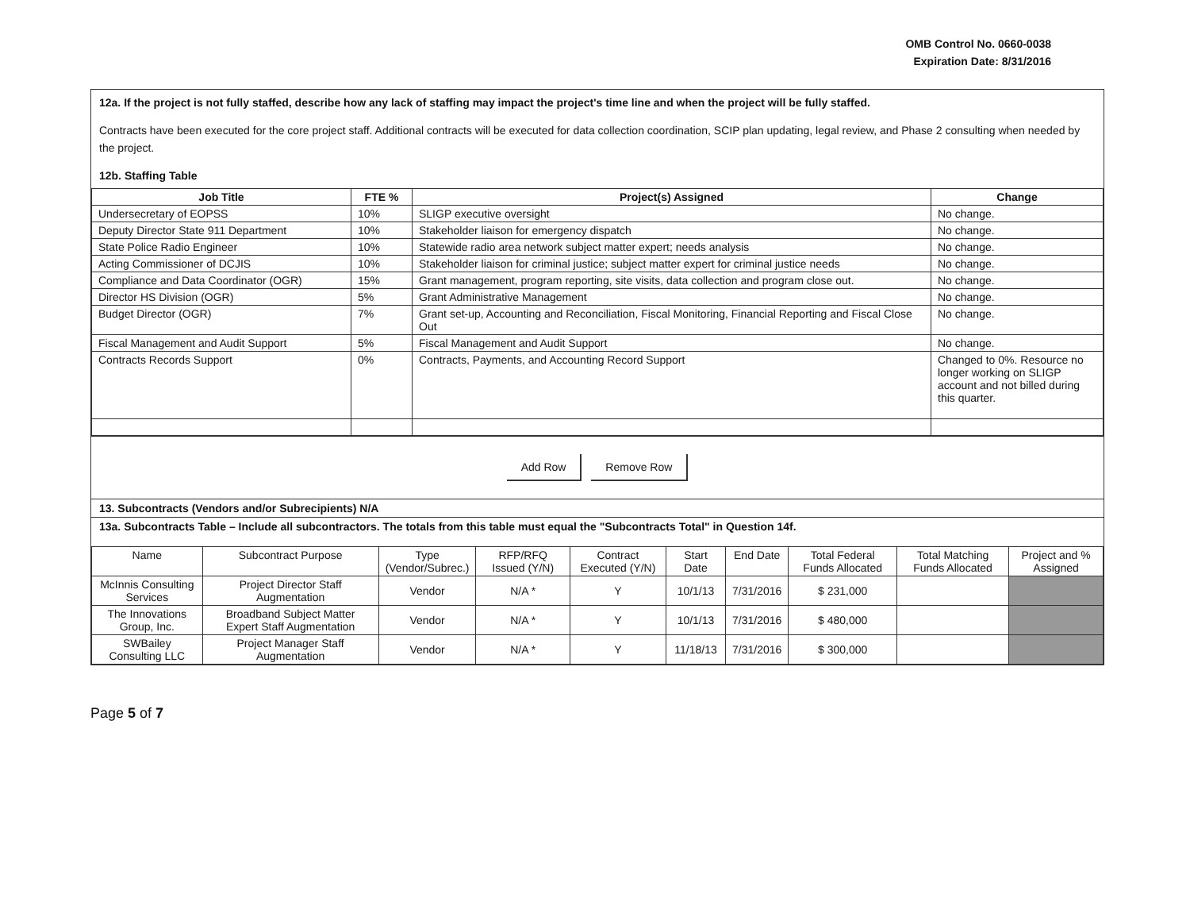OMB Control No. 0660-0038
Expiration Date: 8/31/2016
12a. If the project is not fully staffed, describe how any lack of staffing may impact the project's time line and when the project will be fully staffed.
Contracts have been executed for the core project staff. Additional contracts will be executed for data collection coordination, SCIP plan updating, legal review, and Phase 2 consulting when needed by the project.
12b. Staffing Table
| Job Title | FTE % | Project(s) Assigned | Change |
| --- | --- | --- | --- |
| Undersecretary of EOPSS | 10% | SLIGP executive oversight | No change. |
| Deputy Director State 911 Department | 10% | Stakeholder liaison for emergency dispatch | No change. |
| State Police Radio Engineer | 10% | Statewide radio area network subject matter expert; needs analysis | No change. |
| Acting Commissioner of DCJIS | 10% | Stakeholder liaison for criminal justice; subject matter expert for criminal justice needs | No change. |
| Compliance and Data Coordinator (OGR) | 15% | Grant management, program reporting, site visits, data collection and program close out. | No change. |
| Director HS Division (OGR) | 5% | Grant Administrative Management | No change. |
| Budget Director (OGR) | 7% | Grant set-up, Accounting and Reconciliation, Fiscal Monitoring, Financial Reporting and Fiscal Close Out | No change. |
| Fiscal Management and Audit Support | 5% | Fiscal Management and Audit Support | No change. |
| Contracts Records Support | 0% | Contracts, Payments, and Accounting Record Support | Changed to 0%. Resource no longer working on SLIGP account and not billed during this quarter. |
Add Row Remove Row
13. Subcontracts (Vendors and/or Subrecipients) N/A
13a. Subcontracts Table – Include all subcontractors. The totals from this table must equal the "Subcontracts Total" in Question 14f.
| Name | Subcontract Purpose | Type (Vendor/Subrec.) | RFP/RFQ Issued (Y/N) | Contract Executed (Y/N) | Start Date | End Date | Total Federal Funds Allocated | Total Matching Funds Allocated | Project and % Assigned |
| --- | --- | --- | --- | --- | --- | --- | --- | --- | --- |
| McInnis Consulting Services | Project Director Staff Augmentation | Vendor | N/A * | Y | 10/1/13 | 7/31/2016 | $ 231,000 | | |
| The Innovations Group, Inc. | Broadband Subject Matter Expert Staff Augmentation | Vendor | N/A * | Y | 10/1/13 | 7/31/2016 | $ 480,000 | | |
| SWBailey Consulting LLC | Project Manager Staff Augmentation | Vendor | N/A * | Y | 11/18/13 | 7/31/2016 | $ 300,000 | | |
Page 5 of 7